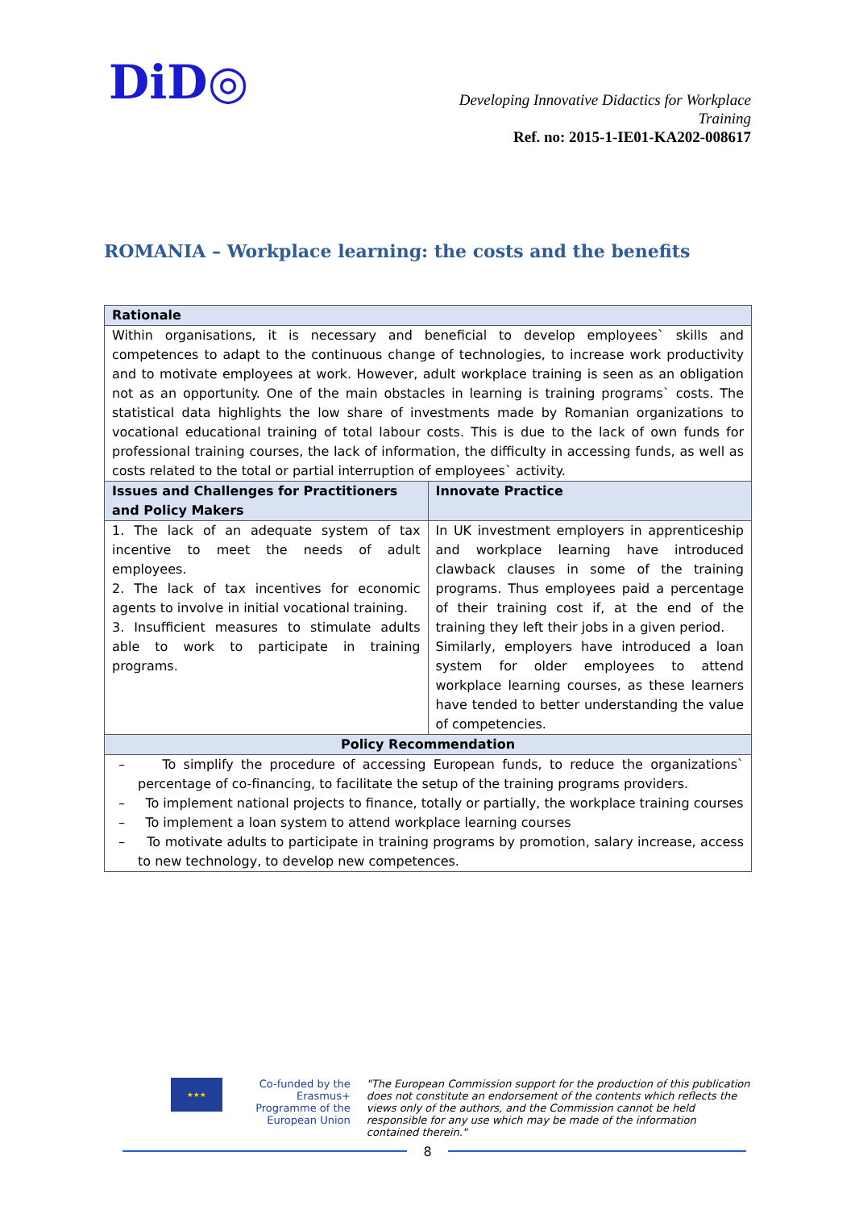DiD◎
Developing Innovative Didactics for Workplace
Training
Ref. no: 2015-1-IE01-KA202-008617
ROMANIA – Workplace learning: the costs and the benefits
| Rationale | |
| --- | --- |
| Within organisations, it is necessary and beneficial to develop employees` skills and competences to adapt to the continuous change of technologies, to increase work productivity and to motivate employees at work. However, adult workplace training is seen as an obligation not as an opportunity. One of the main obstacles in learning is training programs` costs. The statistical data highlights the low share of investments made by Romanian organizations to vocational educational training of total labour costs. This is due to the lack of own funds for professional training courses, the lack of information, the difficulty in accessing funds, as well as costs related to the total or partial interruption of employees` activity. | |
| Issues and Challenges for Practitioners and Policy Makers | Innovate Practice |
| 1. The lack of an adequate system of tax incentive to meet the needs of adult employees. 2. The lack of tax incentives for economic agents to involve in initial vocational training. 3. Insufficient measures to stimulate adults able to work to participate in training programs. | In UK investment employers in apprenticeship and workplace learning have introduced clawback clauses in some of the training programs. Thus employees paid a percentage of their training cost if, at the end of the training they left their jobs in a given period. Similarly, employers have introduced a loan system for older employees to attend workplace learning courses, as these learners have tended to better understanding the value of competencies. |
| Policy Recommendation | |
| – To simplify the procedure of accessing European funds, to reduce the organizations` percentage of co-financing, to facilitate the setup of the training programs providers. – To implement national projects to finance, totally or partially, the workplace training courses – To implement a loan system to attend workplace learning courses – To motivate adults to participate in training programs by promotion, salary increase, access to new technology, to develop new competences. | |
★★★
Co-funded by the Erasmus+ Programme of the European Union
"The European Commission support for the production of this publication does not constitute an endorsement of the contents which reflects the views only of the authors, and the Commission cannot be held responsible for any use which may be made of the information contained therein."
8